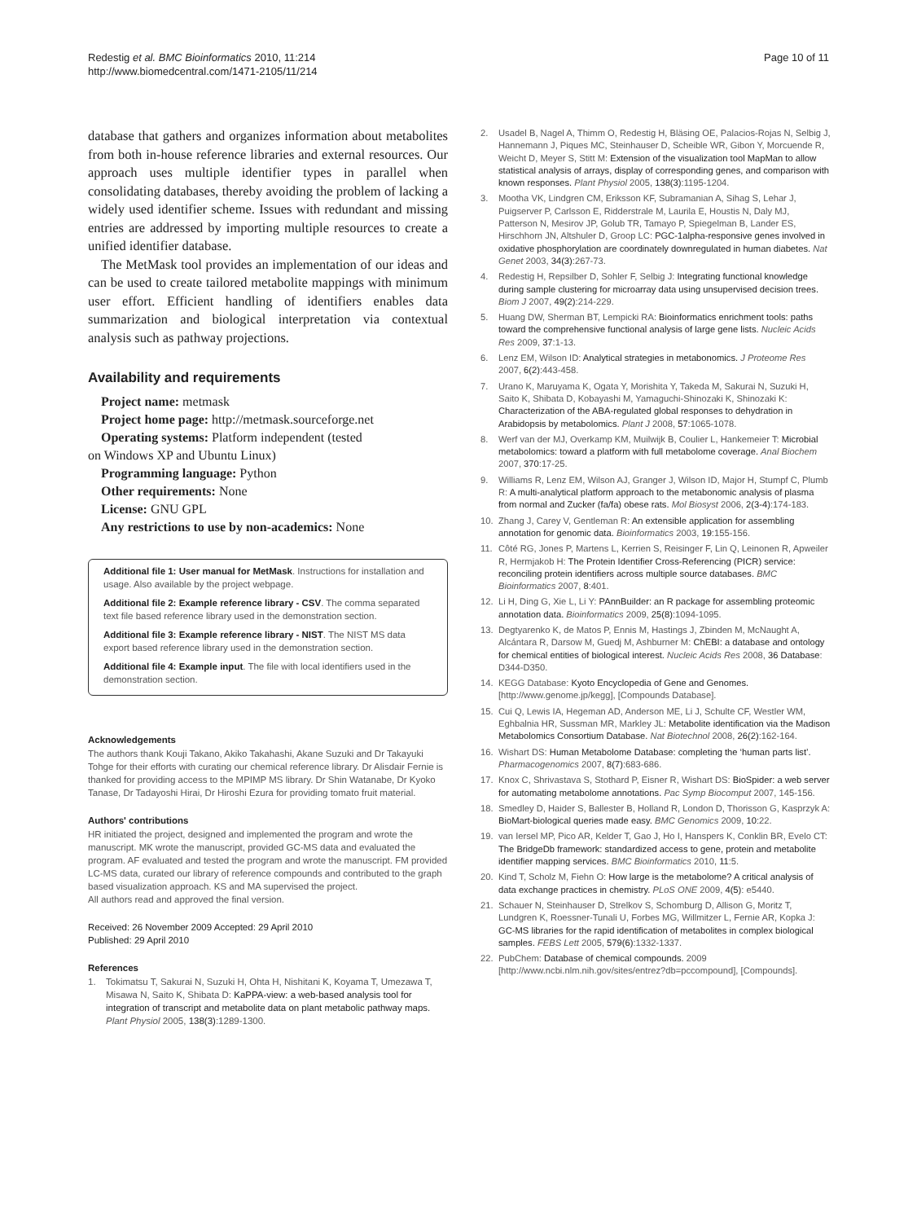Redestig et al. BMC Bioinformatics 2010, 11:214
http://www.biomedcentral.com/1471-2105/11/214
Page 10 of 11
database that gathers and organizes information about metabolites from both in-house reference libraries and external resources. Our approach uses multiple identifier types in parallel when consolidating databases, thereby avoiding the problem of lacking a widely used identifier scheme. Issues with redundant and missing entries are addressed by importing multiple resources to create a unified identifier database.
The MetMask tool provides an implementation of our ideas and can be used to create tailored metabolite mappings with minimum user effort. Efficient handling of identifiers enables data summarization and biological interpretation via contextual analysis such as pathway projections.
Availability and requirements
Project name: metmask
Project home page: http://metmask.sourceforge.net
Operating systems: Platform independent (tested
on Windows XP and Ubuntu Linux)
Programming language: Python
Other requirements: None
License: GNU GPL
Any restrictions to use by non-academics: None
Additional file 1: User manual for MetMask. Instructions for installation and usage. Also available by the project webpage.
Additional file 2: Example reference library - CSV. The comma separated text file based reference library used in the demonstration section.
Additional file 3: Example reference library - NIST. The NIST MS data export based reference library used in the demonstration section.
Additional file 4: Example input. The file with local identifiers used in the demonstration section.
Acknowledgements
The authors thank Kouji Takano, Akiko Takahashi, Akane Suzuki and Dr Takayuki Tohge for their efforts with curating our chemical reference library. Dr Alisdair Fernie is thanked for providing access to the MPIMP MS library. Dr Shin Watanabe, Dr Kyoko Tanase, Dr Tadayoshi Hirai, Dr Hiroshi Ezura for providing tomato fruit material.
Authors' contributions
HR initiated the project, designed and implemented the program and wrote the manuscript. MK wrote the manuscript, provided GC-MS data and evaluated the program. AF evaluated and tested the program and wrote the manuscript. FM provided LC-MS data, curated our library of reference compounds and contributed to the graph based visualization approach. KS and MA supervised the project.
All authors read and approved the final version.
Received: 26 November 2009 Accepted: 29 April 2010
Published: 29 April 2010
References
1. Tokimatsu T, Sakurai N, Suzuki H, Ohta H, Nishitani K, Koyama T, Umezawa T, Misawa N, Saito K, Shibata D: KaPPA-view: a web-based analysis tool for integration of transcript and metabolite data on plant metabolic pathway maps. Plant Physiol 2005, 138(3):1289-1300.
2. Usadel B, Nagel A, Thimm O, Redestig H, Bläsing OE, Palacios-Rojas N, Selbig J, Hannemann J, Piques MC, Steinhauser D, Scheible WR, Gibon Y, Morcuende R, Weicht D, Meyer S, Stitt M: Extension of the visualization tool MapMan to allow statistical analysis of arrays, display of corresponding genes, and comparison with known responses. Plant Physiol 2005, 138(3):1195-1204.
3. Mootha VK, Lindgren CM, Eriksson KF, Subramanian A, Sihag S, Lehar J, Puigserver P, Carlsson E, Ridderstrale M, Laurila E, Houstis N, Daly MJ, Patterson N, Mesirov JP, Golub TR, Tamayo P, Spiegelman B, Lander ES, Hirschhorn JN, Altshuler D, Groop LC: PGC-1alpha-responsive genes involved in oxidative phosphorylation are coordinately downregulated in human diabetes. Nat Genet 2003, 34(3):267-73.
4. Redestig H, Repsilber D, Sohler F, Selbig J: Integrating functional knowledge during sample clustering for microarray data using unsupervised decision trees. Biom J 2007, 49(2):214-229.
5. Huang DW, Sherman BT, Lempicki RA: Bioinformatics enrichment tools: paths toward the comprehensive functional analysis of large gene lists. Nucleic Acids Res 2009, 37:1-13.
6. Lenz EM, Wilson ID: Analytical strategies in metabonomics. J Proteome Res 2007, 6(2):443-458.
7. Urano K, Maruyama K, Ogata Y, Morishita Y, Takeda M, Sakurai N, Suzuki H, Saito K, Shibata D, Kobayashi M, Yamaguchi-Shinozaki K, Shinozaki K: Characterization of the ABA-regulated global responses to dehydration in Arabidopsis by metabolomics. Plant J 2008, 57:1065-1078.
8. Werf van der MJ, Overkamp KM, Muilwijk B, Coulier L, Hankemeier T: Microbial metabolomics: toward a platform with full metabolome coverage. Anal Biochem 2007, 370:17-25.
9. Williams R, Lenz EM, Wilson AJ, Granger J, Wilson ID, Major H, Stumpf C, Plumb R: A multi-analytical platform approach to the metabonomic analysis of plasma from normal and Zucker (fa/fa) obese rats. Mol Biosyst 2006, 2(3-4):174-183.
10. Zhang J, Carey V, Gentleman R: An extensible application for assembling annotation for genomic data. Bioinformatics 2003, 19:155-156.
11. Côté RG, Jones P, Martens L, Kerrien S, Reisinger F, Lin Q, Leinonen R, Apweiler R, Hermjakob H: The Protein Identifier Cross-Referencing (PICR) service: reconciling protein identifiers across multiple source databases. BMC Bioinformatics 2007, 8:401.
12. Li H, Ding G, Xie L, Li Y: PAnnBuilder: an R package for assembling proteomic annotation data. Bioinformatics 2009, 25(8):1094-1095.
13. Degtyarenko K, de Matos P, Ennis M, Hastings J, Zbinden M, McNaught A, Alcántara R, Darsow M, Guedj M, Ashburner M: ChEBI: a database and ontology for chemical entities of biological interest. Nucleic Acids Res 2008, 36 Database: D344-D350.
14. KEGG Database: Kyoto Encyclopedia of Gene and Genomes. [http://www.genome.jp/kegg], [Compounds Database].
15. Cui Q, Lewis IA, Hegeman AD, Anderson ME, Li J, Schulte CF, Westler WM, Eghbalnia HR, Sussman MR, Markley JL: Metabolite identification via the Madison Metabolomics Consortium Database. Nat Biotechnol 2008, 26(2):162-164.
16. Wishart DS: Human Metabolome Database: completing the ‘human parts list’. Pharmacogenomics 2007, 8(7):683-686.
17. Knox C, Shrivastava S, Stothard P, Eisner R, Wishart DS: BioSpider: a web server for automating metabolome annotations. Pac Symp Biocomput 2007, 145-156.
18. Smedley D, Haider S, Ballester B, Holland R, London D, Thorisson G, Kasprzyk A: BioMart-biological queries made easy. BMC Genomics 2009, 10:22.
19. van Iersel MP, Pico AR, Kelder T, Gao J, Ho I, Hanspers K, Conklin BR, Evelo CT: The BridgeDb framework: standardized access to gene, protein and metabolite identifier mapping services. BMC Bioinformatics 2010, 11:5.
20. Kind T, Scholz M, Fiehn O: How large is the metabolome? A critical analysis of data exchange practices in chemistry. PLoS ONE 2009, 4(5): e5440.
21. Schauer N, Steinhauser D, Strelkov S, Schomburg D, Allison G, Moritz T, Lundgren K, Roessner-Tunali U, Forbes MG, Willmitzer L, Fernie AR, Kopka J: GC-MS libraries for the rapid identification of metabolites in complex biological samples. FEBS Lett 2005, 579(6):1332-1337.
22. PubChem: Database of chemical compounds. 2009 [http://www.ncbi.nlm.nih.gov/sites/entrez?db=pccompound], [Compounds].